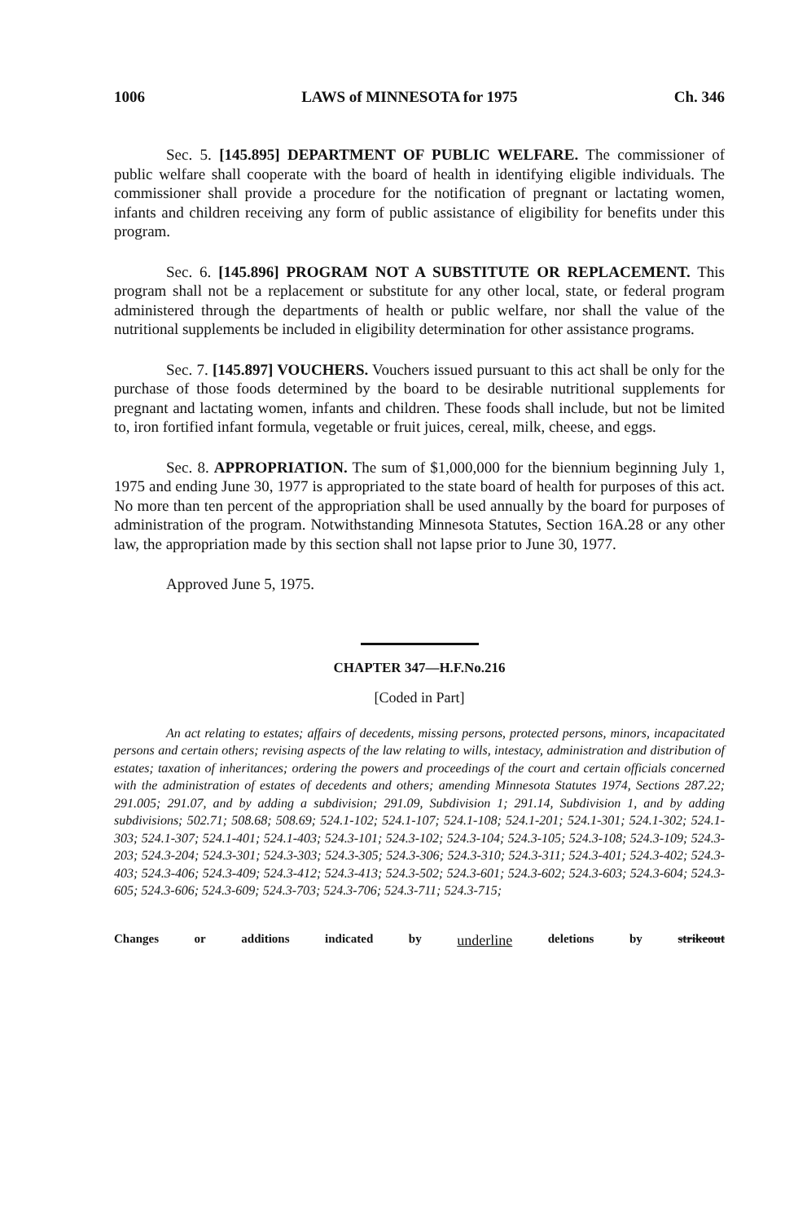1006 LAWS of MINNESOTA for 1975 Ch. 346
Sec. 5. [145.895] DEPARTMENT OF PUBLIC WELFARE. The commissioner of public welfare shall cooperate with the board of health in identifying eligible individuals. The commissioner shall provide a procedure for the notification of pregnant or lactating women, infants and children receiving any form of public assistance of eligibility for benefits under this program.
Sec. 6. [145.896] PROGRAM NOT A SUBSTITUTE OR REPLACEMENT. This program shall not be a replacement or substitute for any other local, state, or federal program administered through the departments of health or public welfare, nor shall the value of the nutritional supplements be included in eligibility determination for other assistance programs.
Sec. 7. [145.897] VOUCHERS. Vouchers issued pursuant to this act shall be only for the purchase of those foods determined by the board to be desirable nutritional supplements for pregnant and lactating women, infants and children. These foods shall include, but not be limited to, iron fortified infant formula, vegetable or fruit juices, cereal, milk, cheese, and eggs.
Sec. 8. APPROPRIATION. The sum of $1,000,000 for the biennium beginning July 1, 1975 and ending June 30, 1977 is appropriated to the state board of health for purposes of this act. No more than ten percent of the appropriation shall be used annually by the board for purposes of administration of the program. Notwithstanding Minnesota Statutes, Section 16A.28 or any other law, the appropriation made by this section shall not lapse prior to June 30, 1977.
Approved June 5, 1975.
CHAPTER 347—H.F.No.216
[Coded in Part]
An act relating to estates; affairs of decedents, missing persons, protected persons, minors, incapacitated persons and certain others; revising aspects of the law relating to wills, intestacy, administration and distribution of estates; taxation of inheritances; ordering the powers and proceedings of the court and certain officials concerned with the administration of estates of decedents and others; amending Minnesota Statutes 1974, Sections 287.22; 291.005; 291.07, and by adding a subdivision; 291.09, Subdivision 1; 291.14, Subdivision 1, and by adding subdivisions; 502.71; 508.68; 508.69; 524.1-102; 524.1-107; 524.1-108; 524.1-201; 524.1-301; 524.1-302; 524.1-303; 524.1-307; 524.1-401; 524.1-403; 524.3-101; 524.3-102; 524.3-104; 524.3-105; 524.3-108; 524.3-109; 524.3-203; 524.3-204; 524.3-301; 524.3-303; 524.3-305; 524.3-306; 524.3-310; 524.3-311; 524.3-401; 524.3-402; 524.3-403; 524.3-406; 524.3-409; 524.3-412; 524.3-413; 524.3-502; 524.3-601; 524.3-602; 524.3-603; 524.3-604; 524.3-605; 524.3-606; 524.3-609; 524.3-703; 524.3-706; 524.3-711; 524.3-715;
Changes or additions indicated by underline deletions by strikeout